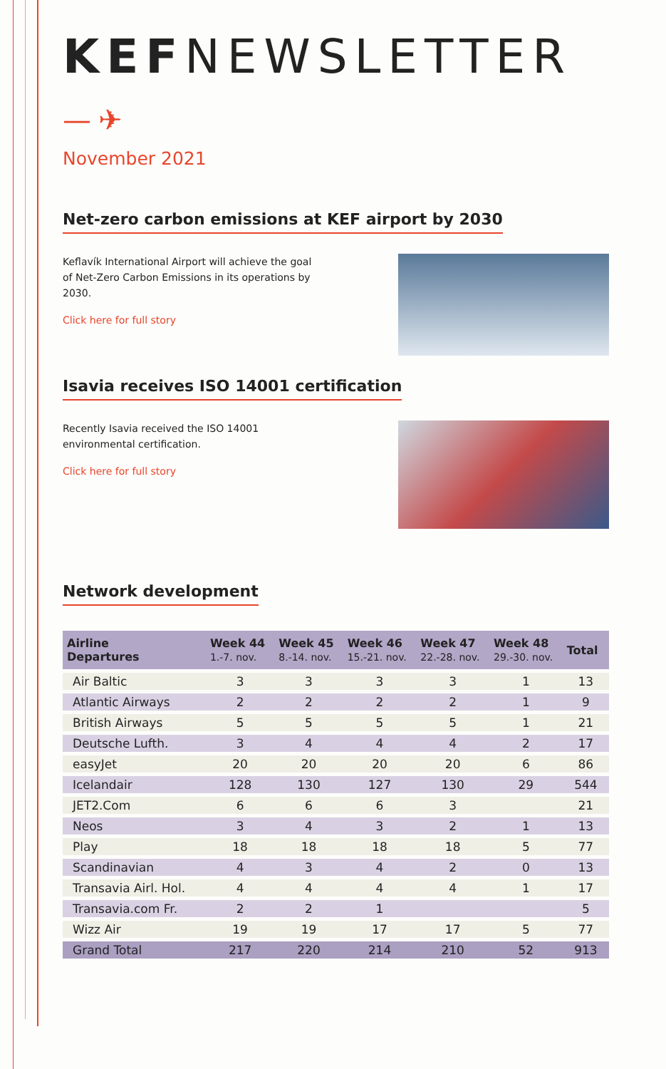KEFNEWSLETTER —✈
November 2021
Net-zero carbon emissions at KEF airport by 2030
Keflavík International Airport will achieve the goal of Net-Zero Carbon Emissions in its operations by 2030.
Click here for full story
Isavia receives ISO 14001 certification
Recently Isavia received the ISO 14001 environmental certification.
Click here for full story
Network development
| Airline Departures | Week 44 1.-7. nov. | Week 45 8.-14. nov. | Week 46 15.-21. nov. | Week 47 22.-28. nov. | Week 48 29.-30. nov. | Total |
| --- | --- | --- | --- | --- | --- | --- |
| Air Baltic | 3 | 3 | 3 | 3 | 1 | 13 |
| Atlantic Airways | 2 | 2 | 2 | 2 | 1 | 9 |
| British Airways | 5 | 5 | 5 | 5 | 1 | 21 |
| Deutsche Lufth. | 3 | 4 | 4 | 4 | 2 | 17 |
| easyJet | 20 | 20 | 20 | 20 | 6 | 86 |
| Icelandair | 128 | 130 | 127 | 130 | 29 | 544 |
| JET2.Com | 6 | 6 | 6 | 3 | | 21 |
| Neos | 3 | 4 | 3 | 2 | 1 | 13 |
| Play | 18 | 18 | 18 | 18 | 5 | 77 |
| Scandinavian | 4 | 3 | 4 | 2 | 0 | 13 |
| Transavia Airl. Hol. | 4 | 4 | 4 | 4 | 1 | 17 |
| Transavia.com Fr. | 2 | 2 | 1 | | | 5 |
| Wizz Air | 19 | 19 | 17 | 17 | 5 | 77 |
| Grand Total | 217 | 220 | 214 | 210 | 52 | 913 |